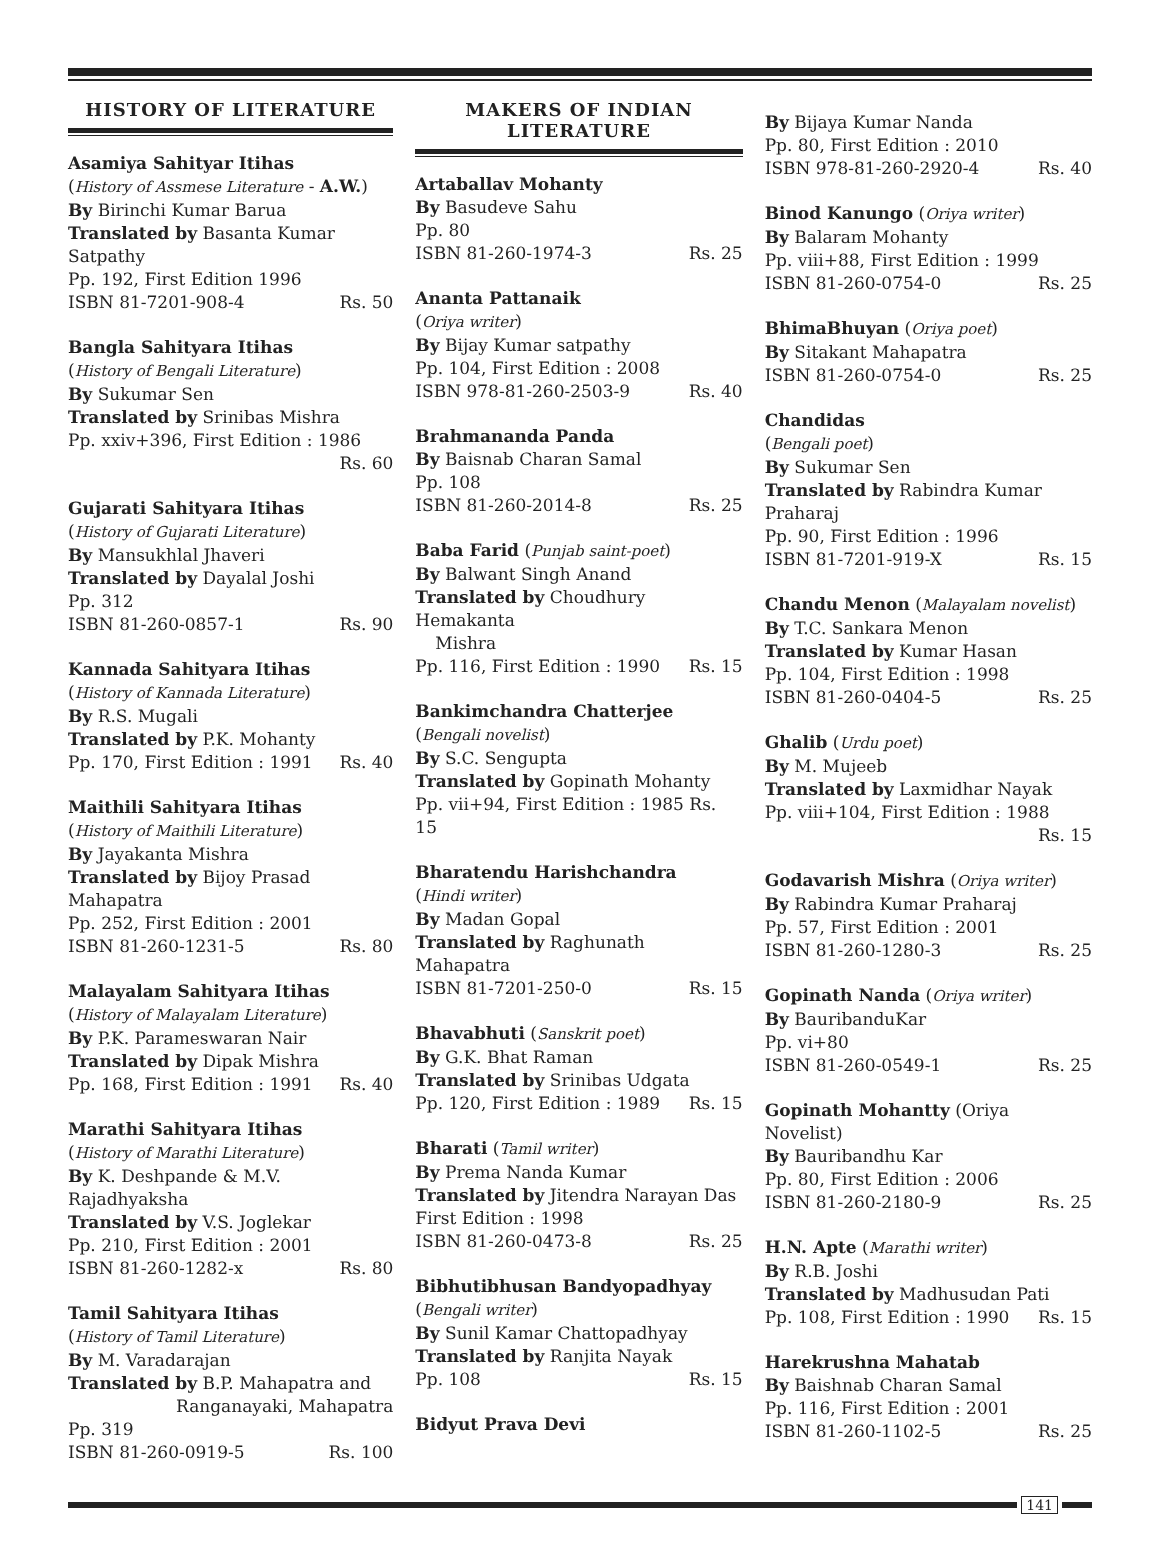HISTORY OF LITERATURE
Asamiya Sahityar Itihas
(History of Assmese Literature - A.W.)
By Birinchi Kumar Barua
Translated by Basanta Kumar Satpathy
Pp. 192, First Edition 1996
ISBN 81-7201-908-4 Rs. 50
Bangla Sahityara Itihas
(History of Bengali Literature)
By Sukumar Sen
Translated by Srinibas Mishra
Pp. xxiv+396, First Edition : 1986
Rs. 60
Gujarati Sahityara Itihas
(History of Gujarati Literature)
By Mansukhlal Jhaveri
Translated by Dayalal Joshi
Pp. 312
ISBN 81-260-0857-1 Rs. 90
Kannada Sahityara Itihas
(History of Kannada Literature)
By R.S. Mugali
Translated by P.K. Mohanty
Pp. 170, First Edition : 1991 Rs. 40
Maithili Sahityara Itihas
(History of Maithili Literature)
By Jayakanta Mishra
Translated by Bijoy Prasad Mahapatra
Pp. 252, First Edition : 2001
ISBN 81-260-1231-5 Rs. 80
Malayalam Sahityara Itihas
(History of Malayalam Literature)
By P.K. Parameswaran Nair
Translated by Dipak Mishra
Pp. 168, First Edition : 1991 Rs. 40
Marathi Sahityara Itihas
(History of Marathi Literature)
By K. Deshpande & M.V. Rajadhyaksha
Translated by V.S. Joglekar
Pp. 210, First Edition : 2001
ISBN 81-260-1282-x Rs. 80
Tamil Sahityara Itihas
(History of Tamil Literature)
By M. Varadarajan
Translated by B.P. Mahapatra and
Ranganayaki, Mahapatra
Pp. 319
ISBN 81-260-0919-5 Rs. 100
MAKERS OF INDIAN
LITERATURE
Artaballav Mohanty
By Basudeve Sahu
Pp. 80
ISBN 81-260-1974-3 Rs. 25
Ananta Pattanaik
(Oriya writer)
By Bijay Kumar satpathy
Pp. 104, First Edition : 2008
ISBN 978-81-260-2503-9 Rs. 40
Brahmananda Panda
By Baisnab Charan Samal
Pp. 108
ISBN 81-260-2014-8 Rs. 25
Baba Farid (Punjab saint-poet)
By Balwant Singh Anand
Translated by Choudhury Hemakanta
Mishra
Pp. 116, First Edition : 1990 Rs. 15
Bankimchandra Chatterjee
(Bengali novelist)
By S.C. Sengupta
Translated by Gopinath Mohanty
Pp. vii+94, First Edition : 1985 Rs. 15
Bharatendu Harishchandra
(Hindi writer)
By Madan Gopal
Translated by Raghunath Mahapatra
ISBN 81-7201-250-0 Rs. 15
Bhavabhuti (Sanskrit poet)
By G.K. Bhat Raman
Translated by Srinibas Udgata
Pp. 120, First Edition : 1989 Rs. 15
Bharati (Tamil writer)
By Prema Nanda Kumar
Translated by Jitendra Narayan Das
First Edition : 1998
ISBN 81-260-0473-8 Rs. 25
Bibhutibhusan Bandyopadhyay
(Bengali writer)
By Sunil Kamar Chattopadhyay
Translated by Ranjita Nayak
Pp. 108 Rs. 15
Bidyut Prava Devi
By Bijaya Kumar Nanda
Pp. 80, First Edition : 2010
ISBN 978-81-260-2920-4 Rs. 40
Binod Kanungo (Oriya writer)
By Balaram Mohanty
Pp. viii+88, First Edition : 1999
ISBN 81-260-0754-0 Rs. 25
BhimaBhuyan (Oriya poet)
By Sitakant Mahapatra
ISBN 81-260-0754-0 Rs. 25
Chandidas
(Bengali poet)
By Sukumar Sen
Translated by Rabindra Kumar Praharaj
Pp. 90, First Edition : 1996
ISBN 81-7201-919-X Rs. 15
Chandu Menon (Malayalam novelist)
By T.C. Sankara Menon
Translated by Kumar Hasan
Pp. 104, First Edition : 1998
ISBN 81-260-0404-5 Rs. 25
Ghalib (Urdu poet)
By M. Mujeeb
Translated by Laxmidhar Nayak
Pp. viii+104, First Edition : 1988
Rs. 15
Godavarish Mishra (Oriya writer)
By Rabindra Kumar Praharaj
Pp. 57, First Edition : 2001
ISBN 81-260-1280-3 Rs. 25
Gopinath Nanda (Oriya writer)
By BauribanduKar
Pp. vi+80
ISBN 81-260-0549-1 Rs. 25
Gopinath Mohantty (Oriya Novelist)
By Bauribandhu Kar
Pp. 80, First Edition : 2006
ISBN 81-260-2180-9 Rs. 25
H.N. Apte (Marathi writer)
By R.B. Joshi
Translated by Madhusudan Pati
Pp. 108, First Edition : 1990 Rs. 15
Harekrushna Mahatab
By Baishnab Charan Samal
Pp. 116, First Edition : 2001
ISBN 81-260-1102-5 Rs. 25
141